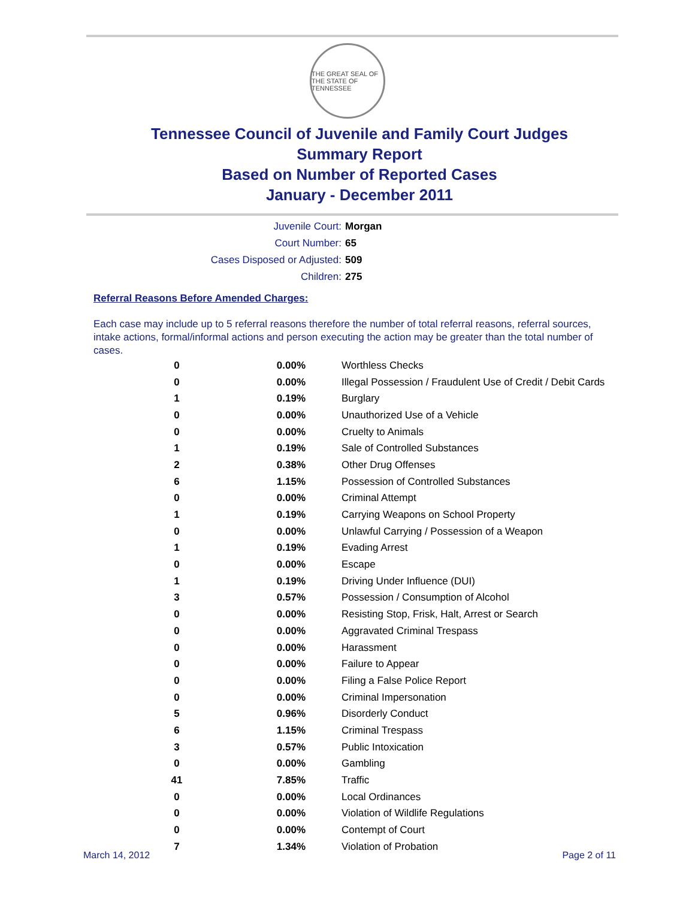THE GREAT SEAL OF THE STATE OF TENNESSEE
Tennessee Council of Juvenile and Family Court Judges
Summary Report
Based on Number of Reported Cases
January - December 2011
Juvenile Court: Morgan
Court Number: 65
Cases Disposed or Adjusted: 509
Children: 275
Referral Reasons Before Amended Charges:
Each case may include up to 5 referral reasons therefore the number of total referral reasons, referral sources, intake actions, formal/informal actions and person executing the action may be greater than the total number of cases.
| 0 | 0.00% | Worthless Checks |
| 0 | 0.00% | Illegal Possession / Fraudulent Use of Credit / Debit Cards |
| 1 | 0.19% | Burglary |
| 0 | 0.00% | Unauthorized Use of a Vehicle |
| 0 | 0.00% | Cruelty to Animals |
| 1 | 0.19% | Sale of Controlled Substances |
| 2 | 0.38% | Other Drug Offenses |
| 6 | 1.15% | Possession of Controlled Substances |
| 0 | 0.00% | Criminal Attempt |
| 1 | 0.19% | Carrying Weapons on School Property |
| 0 | 0.00% | Unlawful Carrying / Possession of a Weapon |
| 1 | 0.19% | Evading Arrest |
| 0 | 0.00% | Escape |
| 1 | 0.19% | Driving Under Influence (DUI) |
| 3 | 0.57% | Possession / Consumption of Alcohol |
| 0 | 0.00% | Resisting Stop, Frisk, Halt, Arrest or Search |
| 0 | 0.00% | Aggravated Criminal Trespass |
| 0 | 0.00% | Harassment |
| 0 | 0.00% | Failure to Appear |
| 0 | 0.00% | Filing a False Police Report |
| 0 | 0.00% | Criminal Impersonation |
| 5 | 0.96% | Disorderly Conduct |
| 6 | 1.15% | Criminal Trespass |
| 3 | 0.57% | Public Intoxication |
| 0 | 0.00% | Gambling |
| 41 | 7.85% | Traffic |
| 0 | 0.00% | Local Ordinances |
| 0 | 0.00% | Violation of Wildlife Regulations |
| 0 | 0.00% | Contempt of Court |
| 7 | 1.34% | Violation of Probation |
March 14, 2012 Page 2 of 11